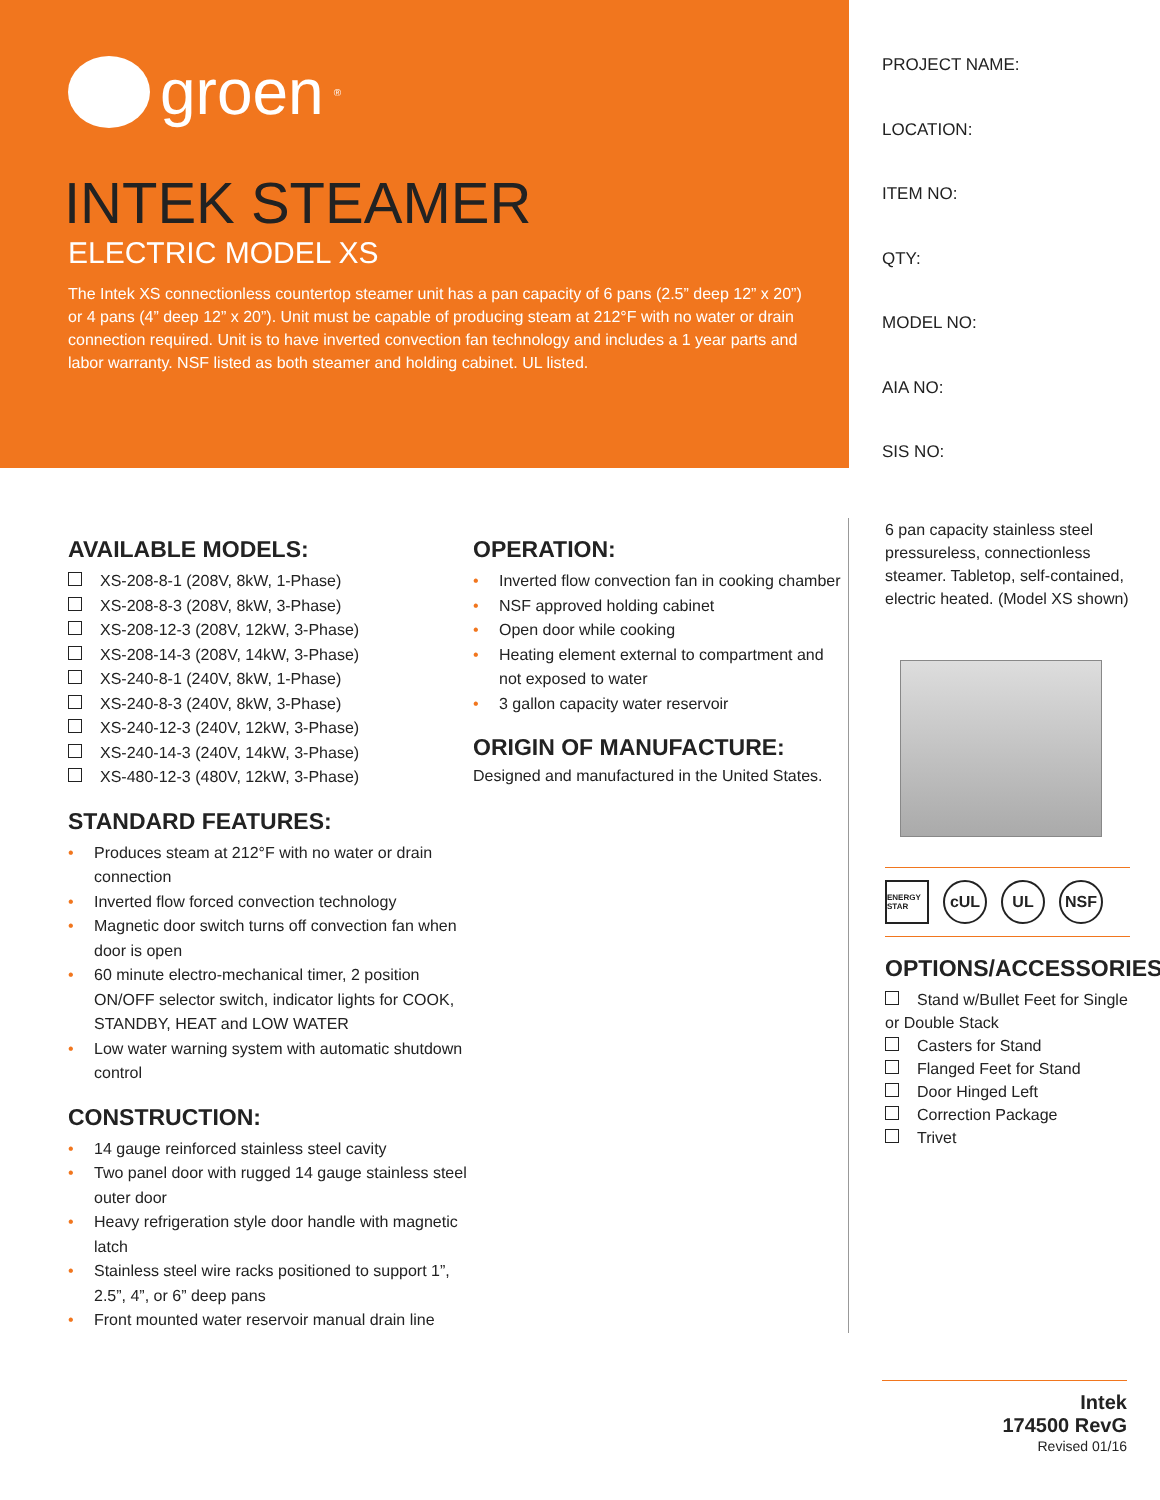groen<sup>®</sup>
INTEK STEAMER
ELECTRIC MODEL XS
The Intek XS connectionless countertop steamer unit has a pan capacity of 6 pans (2.5” deep 12” x 20”) or 4 pans (4” deep 12” x 20”). Unit must be capable of producing steam at 212°F with no water or drain connection required. Unit is to have inverted convection fan technology and includes a 1 year parts and labor warranty. NSF listed as both steamer and holding cabinet. UL listed.
PROJECT NAME:
LOCATION:
ITEM NO:
QTY:
MODEL NO:
AIA NO:
SIS NO:
AVAILABLE MODELS:
XS-208-8-1 (208V, 8kW, 1-Phase)
XS-208-8-3 (208V, 8kW, 3-Phase)
XS-208-12-3 (208V, 12kW, 3-Phase)
XS-208-14-3 (208V, 14kW, 3-Phase)
XS-240-8-1 (240V, 8kW, 1-Phase)
XS-240-8-3 (240V, 8kW, 3-Phase)
XS-240-12-3 (240V, 12kW, 3-Phase)
XS-240-14-3 (240V, 14kW, 3-Phase)
XS-480-12-3 (480V, 12kW, 3-Phase)
STANDARD FEATURES:
• Produces steam at 212°F with no water or drain connection
• Inverted flow forced convection technology
• Magnetic door switch turns off convection fan when door is open
• 60 minute electro-mechanical timer, 2 position ON/OFF selector switch, indicator lights for COOK, STANDBY, HEAT and LOW WATER
• Low water warning system with automatic shutdown control
CONSTRUCTION:
• 14 gauge reinforced stainless steel cavity
• Two panel door with rugged 14 gauge stainless steel outer door
• Heavy refrigeration style door handle with magnetic latch
• Stainless steel wire racks positioned to support 1”, 2.5”, 4”, or 6” deep pans
• Front mounted water reservoir manual drain line
OPERATION:
• Inverted flow convection fan in cooking chamber
• NSF approved holding cabinet
• Open door while cooking
• Heating element external to compartment and not exposed to water
• 3 gallon capacity water reservoir
ORIGIN OF MANUFACTURE:
Designed and manufactured in the United States.
6 pan capacity stainless steel pressureless, connectionless steamer. Tabletop, self-contained, electric heated. (Model XS shown)
ENERGY STAR cUL UL NSF
OPTIONS/ACCESSORIES:
Stand w/Bullet Feet for Single or Double Stack
Casters for Stand
Flanged Feet for Stand
Door Hinged Left
Correction Package
Trivet
Intek
174500 RevG
Revised 01/16